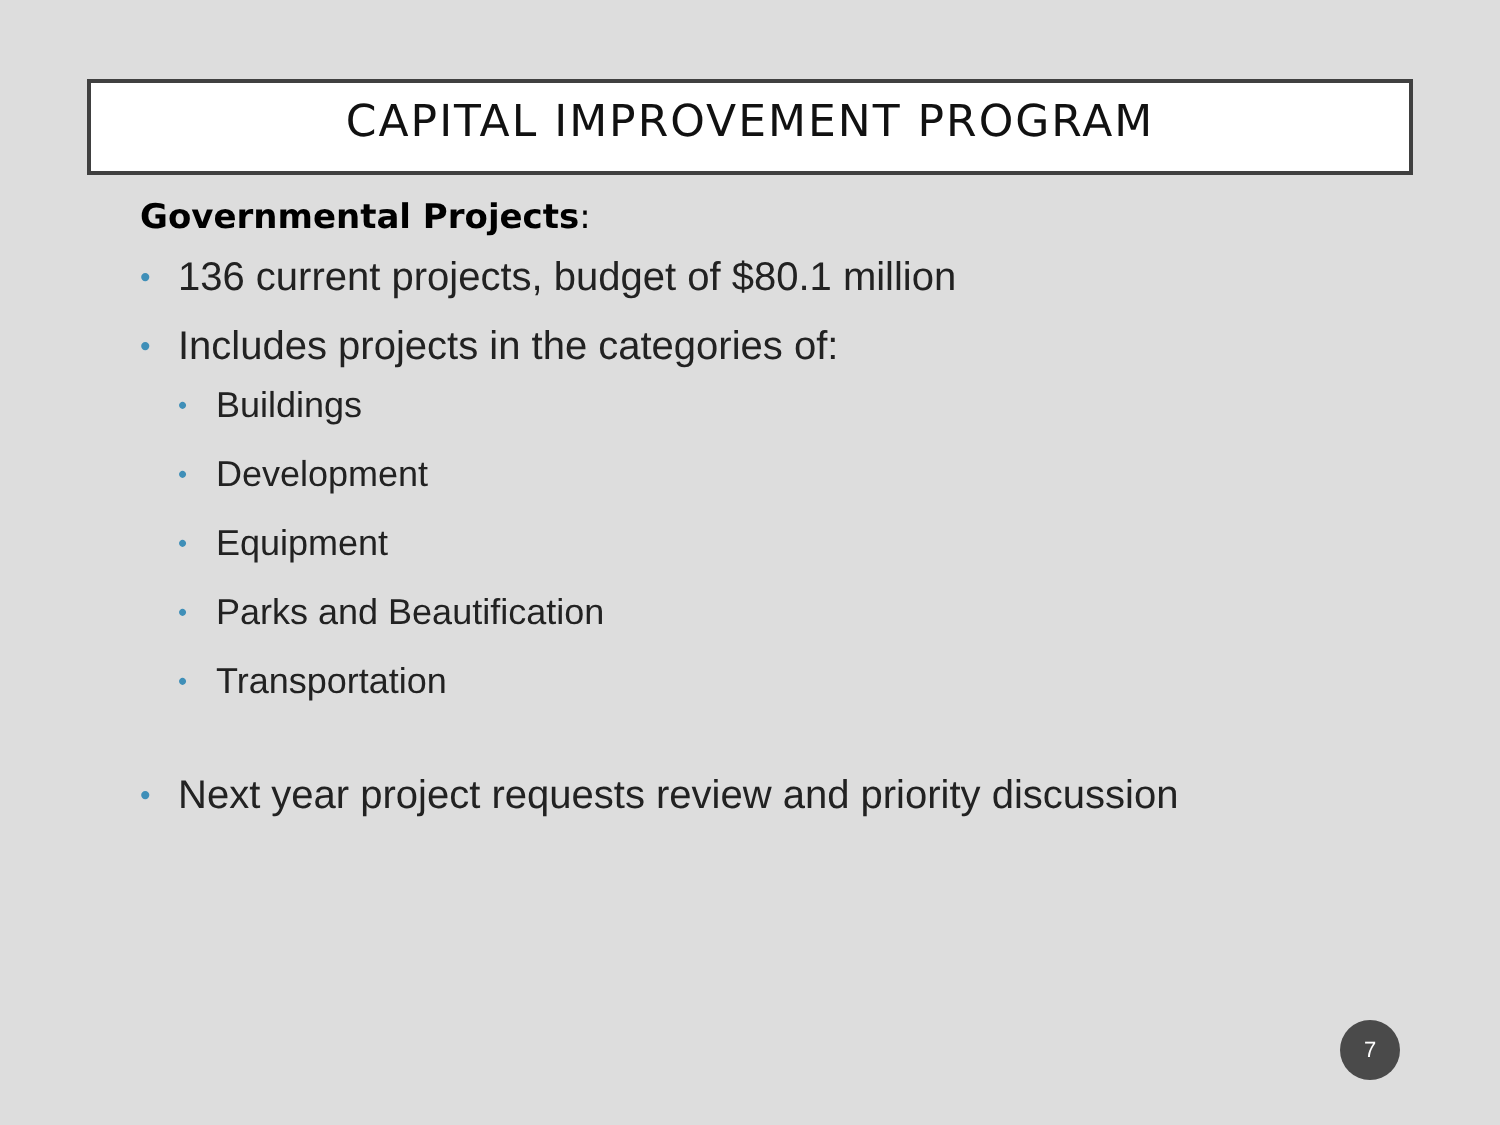CAPITAL IMPROVEMENT PROGRAM
Governmental Projects:
• 136 current projects, budget of $80.1 million
• Includes projects in the categories of:
• Buildings
• Development
• Equipment
• Parks and Beautification
• Transportation
• Next year project requests review and priority discussion
7